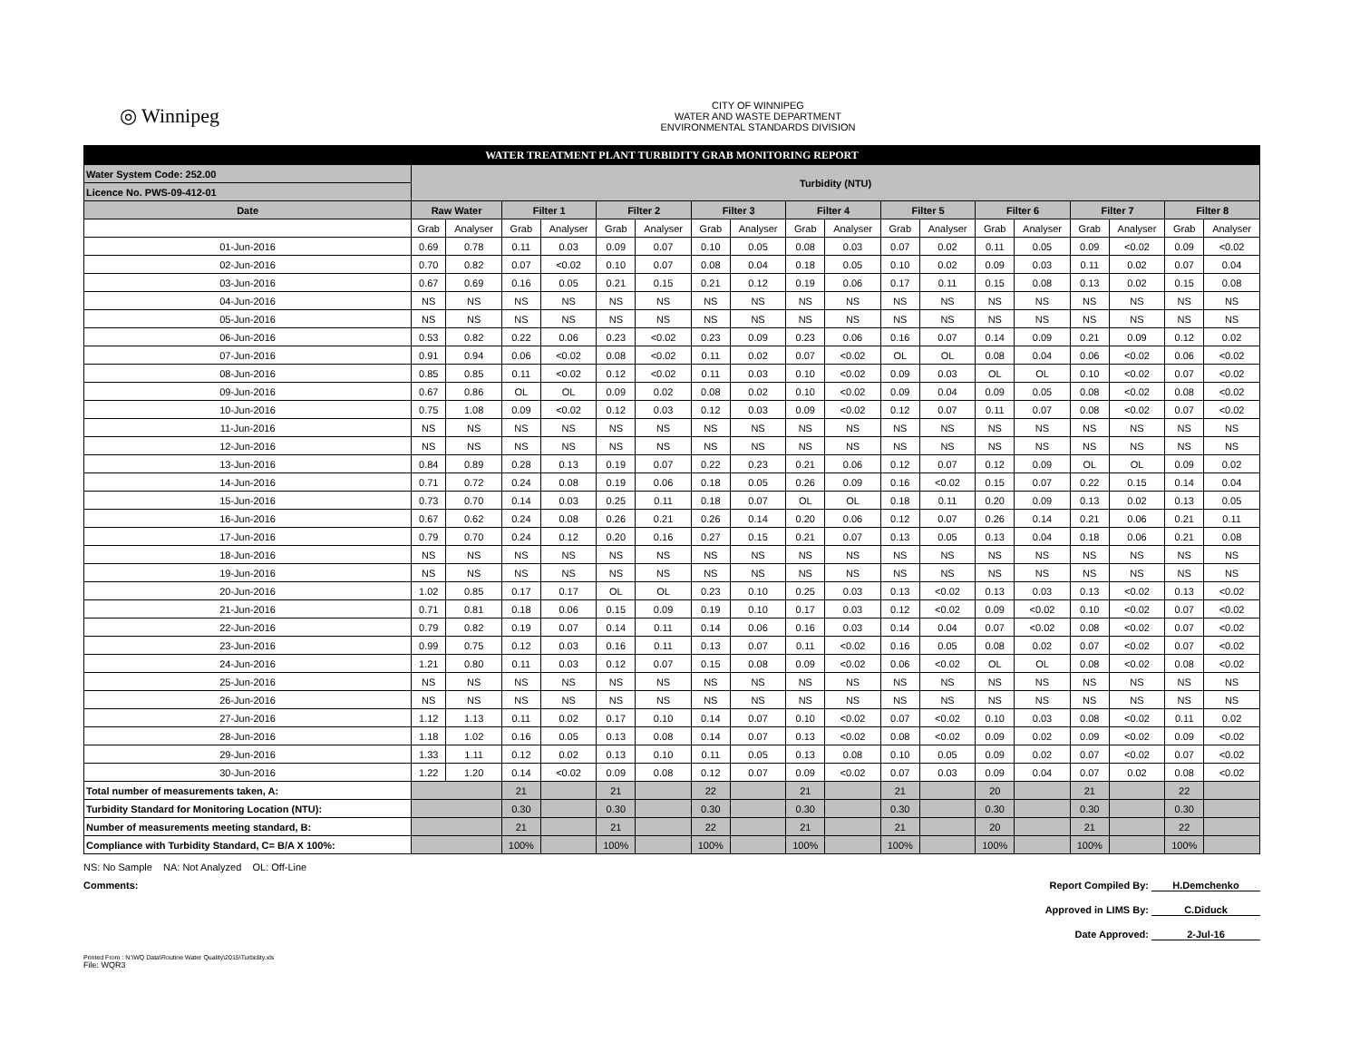◎ Winnipeg
CITY OF WINNIPEG
WATER AND WASTE DEPARTMENT
ENVIRONMENTAL STANDARDS DIVISION
| WATER TREATMENT PLANT TURBIDITY GRAB MONITORING REPORT | | | | | | | | | | | | | | | | | | |
| Water System Code: 252.00 | Turbidity (NTU) | | | | | | | | | | | | | | | | | |
| Licence No. PWS-09-412-01 | | | | | | | | | | | | | | | | | | |
| Date | Raw Water | | Filter 1 | | Filter 2 | | Filter 3 | | Filter 4 | | Filter 5 | | Filter 6 | | Filter 7 | | Filter 8 | |
| | Grab | Analyser | Grab | Analyser | Grab | Analyser | Grab | Analyser | Grab | Analyser | Grab | Analyser | Grab | Analyser | Grab | Analyser | Grab | Analyser |
| 01-Jun-2016 | 0.69 | 0.78 | 0.11 | 0.03 | 0.09 | 0.07 | 0.10 | 0.05 | 0.08 | 0.03 | 0.07 | 0.02 | 0.11 | 0.05 | 0.09 | <0.02 | 0.09 | <0.02 |
| 02-Jun-2016 | 0.70 | 0.82 | 0.07 | <0.02 | 0.10 | 0.07 | 0.08 | 0.04 | 0.18 | 0.05 | 0.10 | 0.02 | 0.09 | 0.03 | 0.11 | 0.02 | 0.07 | 0.04 |
| 03-Jun-2016 | 0.67 | 0.69 | 0.16 | 0.05 | 0.21 | 0.15 | 0.21 | 0.12 | 0.19 | 0.06 | 0.17 | 0.11 | 0.15 | 0.08 | 0.13 | 0.02 | 0.15 | 0.08 |
| 04-Jun-2016 | NS | NS | NS | NS | NS | NS | NS | NS | NS | NS | NS | NS | NS | NS | NS | NS | NS | NS |
| 05-Jun-2016 | NS | NS | NS | NS | NS | NS | NS | NS | NS | NS | NS | NS | NS | NS | NS | NS | NS | NS |
| 06-Jun-2016 | 0.53 | 0.82 | 0.22 | 0.06 | 0.23 | <0.02 | 0.23 | 0.09 | 0.23 | 0.06 | 0.16 | 0.07 | 0.14 | 0.09 | 0.21 | 0.09 | 0.12 | 0.02 |
| 07-Jun-2016 | 0.91 | 0.94 | 0.06 | <0.02 | 0.08 | <0.02 | 0.11 | 0.02 | 0.07 | <0.02 | OL | OL | 0.08 | 0.04 | 0.06 | <0.02 | 0.06 | <0.02 |
| 08-Jun-2016 | 0.85 | 0.85 | 0.11 | <0.02 | 0.12 | <0.02 | 0.11 | 0.03 | 0.10 | <0.02 | 0.09 | 0.03 | OL | OL | 0.10 | <0.02 | 0.07 | <0.02 |
| 09-Jun-2016 | 0.67 | 0.86 | OL | OL | 0.09 | 0.02 | 0.08 | 0.02 | 0.10 | <0.02 | 0.09 | 0.04 | 0.09 | 0.05 | 0.08 | <0.02 | 0.08 | <0.02 |
| 10-Jun-2016 | 0.75 | 1.08 | 0.09 | <0.02 | 0.12 | 0.03 | 0.12 | 0.03 | 0.09 | <0.02 | 0.12 | 0.07 | 0.11 | 0.07 | 0.08 | <0.02 | 0.07 | <0.02 |
| 11-Jun-2016 | NS | NS | NS | NS | NS | NS | NS | NS | NS | NS | NS | NS | NS | NS | NS | NS | NS | NS |
| 12-Jun-2016 | NS | NS | NS | NS | NS | NS | NS | NS | NS | NS | NS | NS | NS | NS | NS | NS | NS | NS |
| 13-Jun-2016 | 0.84 | 0.89 | 0.28 | 0.13 | 0.19 | 0.07 | 0.22 | 0.23 | 0.21 | 0.06 | 0.12 | 0.07 | 0.12 | 0.09 | OL | OL | 0.09 | 0.02 |
| 14-Jun-2016 | 0.71 | 0.72 | 0.24 | 0.08 | 0.19 | 0.06 | 0.18 | 0.05 | 0.26 | 0.09 | 0.16 | <0.02 | 0.15 | 0.07 | 0.22 | 0.15 | 0.14 | 0.04 |
| 15-Jun-2016 | 0.73 | 0.70 | 0.14 | 0.03 | 0.25 | 0.11 | 0.18 | 0.07 | OL | OL | 0.18 | 0.11 | 0.20 | 0.09 | 0.13 | 0.02 | 0.13 | 0.05 |
| 16-Jun-2016 | 0.67 | 0.62 | 0.24 | 0.08 | 0.26 | 0.21 | 0.26 | 0.14 | 0.20 | 0.06 | 0.12 | 0.07 | 0.26 | 0.14 | 0.21 | 0.06 | 0.21 | 0.11 |
| 17-Jun-2016 | 0.79 | 0.70 | 0.24 | 0.12 | 0.20 | 0.16 | 0.27 | 0.15 | 0.21 | 0.07 | 0.13 | 0.05 | 0.13 | 0.04 | 0.18 | 0.06 | 0.21 | 0.08 |
| 18-Jun-2016 | NS | NS | NS | NS | NS | NS | NS | NS | NS | NS | NS | NS | NS | NS | NS | NS | NS | NS |
| 19-Jun-2016 | NS | NS | NS | NS | NS | NS | NS | NS | NS | NS | NS | NS | NS | NS | NS | NS | NS | NS |
| 20-Jun-2016 | 1.02 | 0.85 | 0.17 | 0.17 | OL | OL | 0.23 | 0.10 | 0.25 | 0.03 | 0.13 | <0.02 | 0.13 | 0.03 | 0.13 | <0.02 | 0.13 | <0.02 |
| 21-Jun-2016 | 0.71 | 0.81 | 0.18 | 0.06 | 0.15 | 0.09 | 0.19 | 0.10 | 0.17 | 0.03 | 0.12 | <0.02 | 0.09 | <0.02 | 0.10 | <0.02 | 0.07 | <0.02 |
| 22-Jun-2016 | 0.79 | 0.82 | 0.19 | 0.07 | 0.14 | 0.11 | 0.14 | 0.06 | 0.16 | 0.03 | 0.14 | 0.04 | 0.07 | <0.02 | 0.08 | <0.02 | 0.07 | <0.02 |
| 23-Jun-2016 | 0.99 | 0.75 | 0.12 | 0.03 | 0.16 | 0.11 | 0.13 | 0.07 | 0.11 | <0.02 | 0.16 | 0.05 | 0.08 | 0.02 | 0.07 | <0.02 | 0.07 | <0.02 |
| 24-Jun-2016 | 1.21 | 0.80 | 0.11 | 0.03 | 0.12 | 0.07 | 0.15 | 0.08 | 0.09 | <0.02 | 0.06 | <0.02 | OL | OL | 0.08 | <0.02 | 0.08 | <0.02 |
| 25-Jun-2016 | NS | NS | NS | NS | NS | NS | NS | NS | NS | NS | NS | NS | NS | NS | NS | NS | NS | NS |
| 26-Jun-2016 | NS | NS | NS | NS | NS | NS | NS | NS | NS | NS | NS | NS | NS | NS | NS | NS | NS | NS |
| 27-Jun-2016 | 1.12 | 1.13 | 0.11 | 0.02 | 0.17 | 0.10 | 0.14 | 0.07 | 0.10 | <0.02 | 0.07 | <0.02 | 0.10 | 0.03 | 0.08 | <0.02 | 0.11 | 0.02 |
| 28-Jun-2016 | 1.18 | 1.02 | 0.16 | 0.05 | 0.13 | 0.08 | 0.14 | 0.07 | 0.13 | <0.02 | 0.08 | <0.02 | 0.09 | 0.02 | 0.09 | <0.02 | 0.09 | <0.02 |
| 29-Jun-2016 | 1.33 | 1.11 | 0.12 | 0.02 | 0.13 | 0.10 | 0.11 | 0.05 | 0.13 | 0.08 | 0.10 | 0.05 | 0.09 | 0.02 | 0.07 | <0.02 | 0.07 | <0.02 |
| 30-Jun-2016 | 1.22 | 1.20 | 0.14 | <0.02 | 0.09 | 0.08 | 0.12 | 0.07 | 0.09 | <0.02 | 0.07 | 0.03 | 0.09 | 0.04 | 0.07 | 0.02 | 0.08 | <0.02 |
| Total number of measurements taken, A: | | | 21 | | 21 | | 22 | | 21 | | 21 | | 20 | | 21 | | 22 | |
| Turbidity Standard for Monitoring Location (NTU): | | | 0.30 | | 0.30 | | 0.30 | | 0.30 | | 0.30 | | 0.30 | | 0.30 | | 0.30 | |
| Number of measurements meeting standard, B: | | | 21 | | 21 | | 22 | | 21 | | 21 | | 20 | | 21 | | 22 | |
| Compliance with Turbidity Standard, C= B/A X 100%: | | | 100% | | 100% | | 100% | | 100% | | 100% | | 100% | | 100% | | 100% | |
NS: No Sample NA: Not Analyzed OL: Off-Line
Comments:
Printed From : N:\WQ Data\Routine Water Quality\2015\Turbidity.xls
File: WQR3
Report Compiled By: H.Demchenko
Approved in LIMS By: C.Diduck
Date Approved: 2-Jul-16